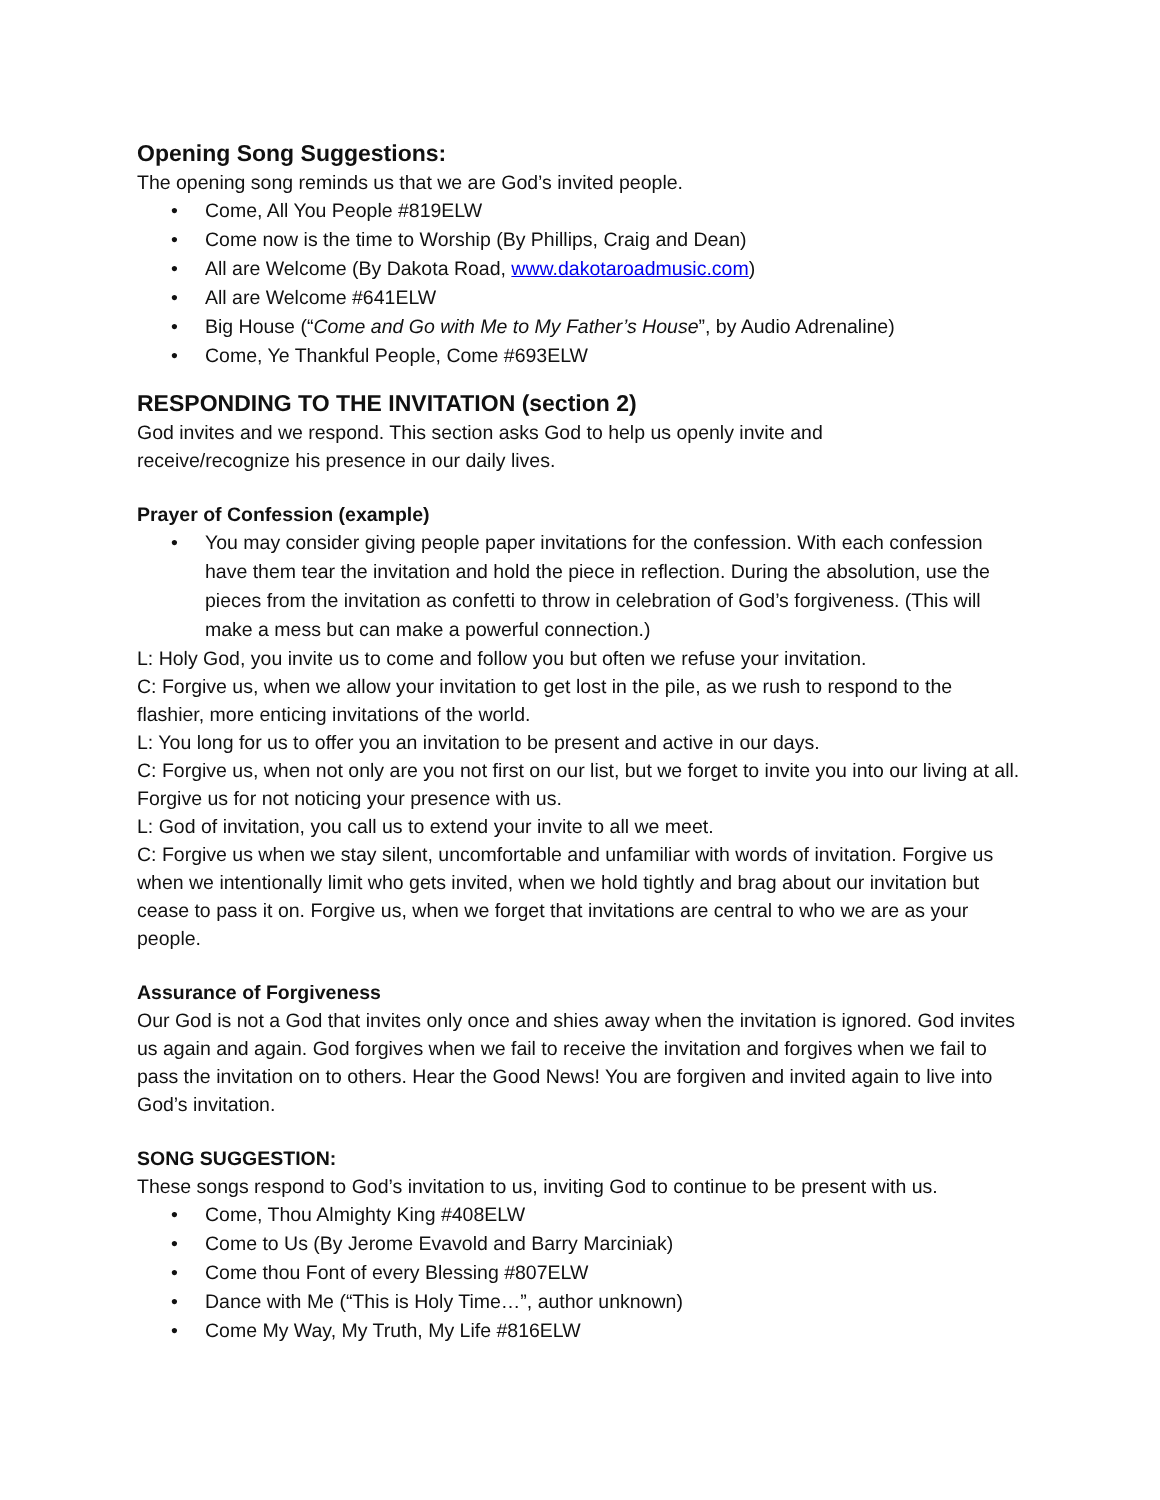Opening Song Suggestions:
The opening song reminds us that we are God’s invited people.
• Come, All You People #819ELW
• Come now is the time to Worship (By Phillips, Craig and Dean)
• All are Welcome (By Dakota Road, www.dakotaroadmusic.com)
• All are Welcome #641ELW
• Big House (“Come and Go with Me to My Father’s House”, by Audio Adrenaline)
• Come, Ye Thankful People, Come #693ELW
RESPONDING TO THE INVITATION (section 2)
God invites and we respond. This section asks God to help us openly invite and
receive/recognize his presence in our daily lives.
Prayer of Confession (example)
• You may consider giving people paper invitations for the confession. With each confession have them tear the invitation and hold the piece in reflection. During the absolution, use the pieces from the invitation as confetti to throw in celebration of God’s forgiveness. (This will make a mess but can make a powerful connection.)
L: Holy God, you invite us to come and follow you but often we refuse your invitation.
C: Forgive us, when we allow your invitation to get lost in the pile, as we rush to respond to the flashier, more enticing invitations of the world.
L: You long for us to offer you an invitation to be present and active in our days.
C: Forgive us, when not only are you not first on our list, but we forget to invite you into our living at all. Forgive us for not noticing your presence with us.
L: God of invitation, you call us to extend your invite to all we meet.
C: Forgive us when we stay silent, uncomfortable and unfamiliar with words of invitation. Forgive us when we intentionally limit who gets invited, when we hold tightly and brag about our invitation but cease to pass it on. Forgive us, when we forget that invitations are central to who we are as your people.
Assurance of Forgiveness
Our God is not a God that invites only once and shies away when the invitation is ignored. God invites us again and again. God forgives when we fail to receive the invitation and forgives when we fail to pass the invitation on to others. Hear the Good News! You are forgiven and invited again to live into God’s invitation.
SONG SUGGESTION:
These songs respond to God’s invitation to us, inviting God to continue to be present with us.
• Come, Thou Almighty King #408ELW
• Come to Us (By Jerome Evavold and Barry Marciniak)
• Come thou Font of every Blessing #807ELW
• Dance with Me (“This is Holy Time…”, author unknown)
• Come My Way, My Truth, My Life #816ELW